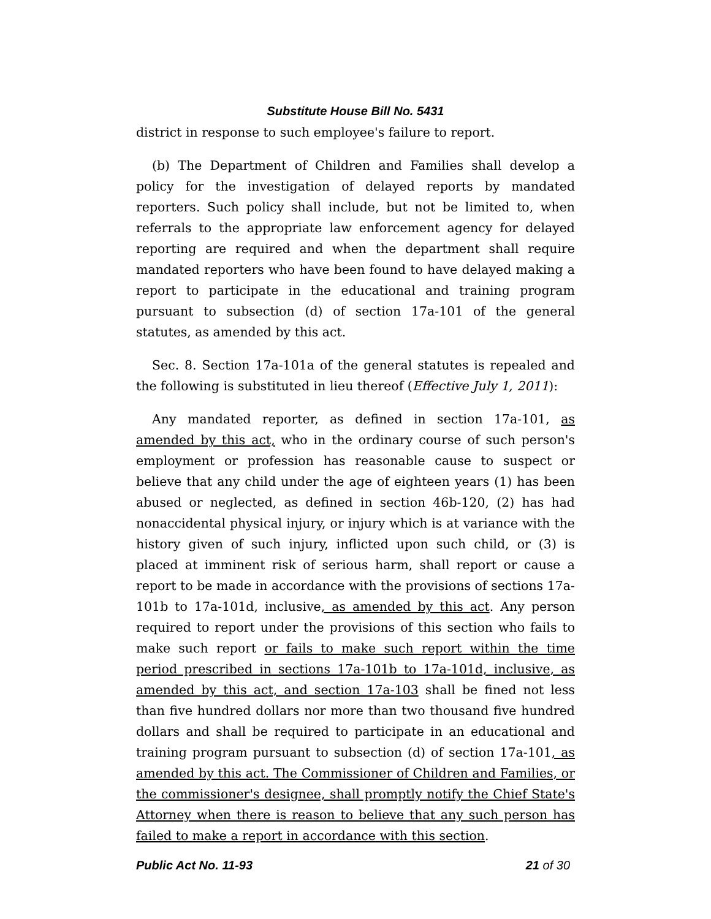Substitute House Bill No. 5431
district in response to such employee's failure to report.
(b) The Department of Children and Families shall develop a policy for the investigation of delayed reports by mandated reporters. Such policy shall include, but not be limited to, when referrals to the appropriate law enforcement agency for delayed reporting are required and when the department shall require mandated reporters who have been found to have delayed making a report to participate in the educational and training program pursuant to subsection (d) of section 17a-101 of the general statutes, as amended by this act.
Sec. 8. Section 17a-101a of the general statutes is repealed and the following is substituted in lieu thereof (Effective July 1, 2011):
Any mandated reporter, as defined in section 17a-101, as amended by this act, who in the ordinary course of such person's employment or profession has reasonable cause to suspect or believe that any child under the age of eighteen years (1) has been abused or neglected, as defined in section 46b-120, (2) has had nonaccidental physical injury, or injury which is at variance with the history given of such injury, inflicted upon such child, or (3) is placed at imminent risk of serious harm, shall report or cause a report to be made in accordance with the provisions of sections 17a-101b to 17a-101d, inclusive, as amended by this act. Any person required to report under the provisions of this section who fails to make such report or fails to make such report within the time period prescribed in sections 17a-101b to 17a-101d, inclusive, as amended by this act, and section 17a-103 shall be fined not less than five hundred dollars nor more than two thousand five hundred dollars and shall be required to participate in an educational and training program pursuant to subsection (d) of section 17a-101, as amended by this act. The Commissioner of Children and Families, or the commissioner's designee, shall promptly notify the Chief State's Attorney when there is reason to believe that any such person has failed to make a report in accordance with this section.
Public Act No. 11-93 21 of 30